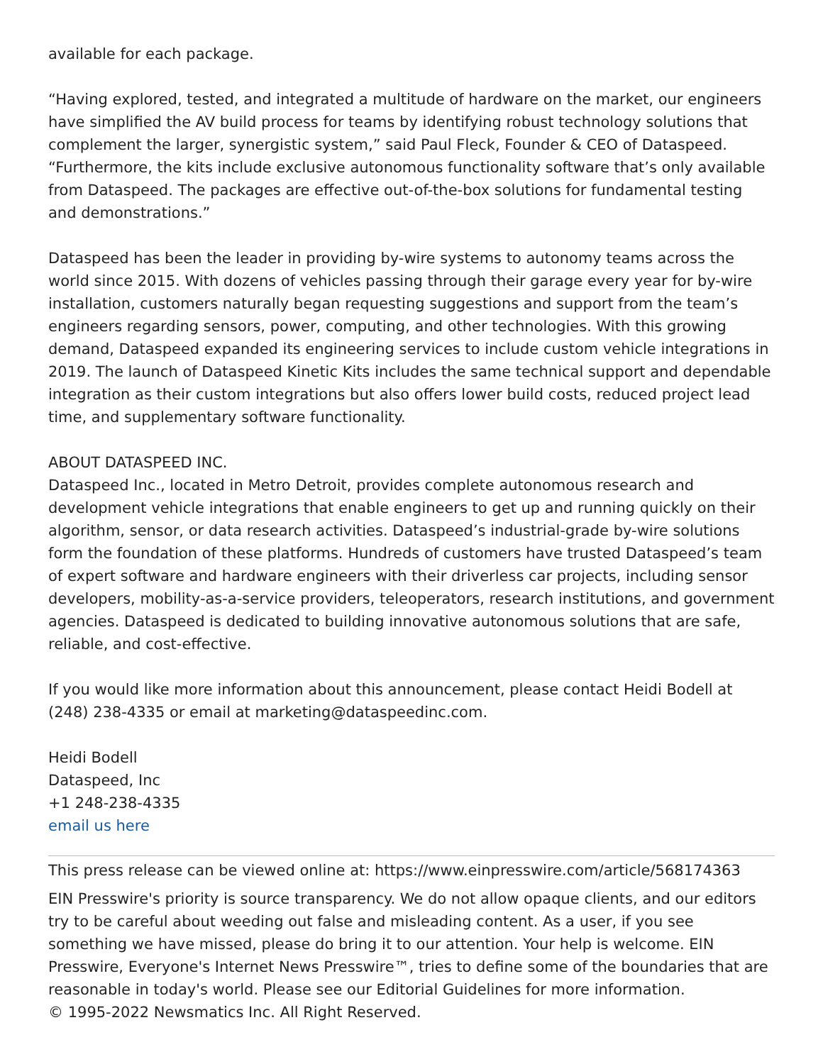available for each package.
“Having explored, tested, and integrated a multitude of hardware on the market, our engineers have simplified the AV build process for teams by identifying robust technology solutions that complement the larger, synergistic system,” said Paul Fleck, Founder & CEO of Dataspeed. “Furthermore, the kits include exclusive autonomous functionality software that’s only available from Dataspeed. The packages are effective out-of-the-box solutions for fundamental testing and demonstrations.”
Dataspeed has been the leader in providing by-wire systems to autonomy teams across the world since 2015. With dozens of vehicles passing through their garage every year for by-wire installation, customers naturally began requesting suggestions and support from the team’s engineers regarding sensors, power, computing, and other technologies. With this growing demand, Dataspeed expanded its engineering services to include custom vehicle integrations in 2019. The launch of Dataspeed Kinetic Kits includes the same technical support and dependable integration as their custom integrations but also offers lower build costs, reduced project lead time, and supplementary software functionality.
ABOUT DATASPEED INC.
Dataspeed Inc., located in Metro Detroit, provides complete autonomous research and development vehicle integrations that enable engineers to get up and running quickly on their algorithm, sensor, or data research activities. Dataspeed’s industrial-grade by-wire solutions form the foundation of these platforms. Hundreds of customers have trusted Dataspeed’s team of expert software and hardware engineers with their driverless car projects, including sensor developers, mobility-as-a-service providers, teleoperators, research institutions, and government agencies. Dataspeed is dedicated to building innovative autonomous solutions that are safe, reliable, and cost-effective.
If you would like more information about this announcement, please contact Heidi Bodell at (248) 238-4335 or email at marketing@dataspeedinc.com.
Heidi Bodell
Dataspeed, Inc
+1 248-238-4335
email us here
This press release can be viewed online at: https://www.einpresswire.com/article/568174363
EIN Presswire's priority is source transparency. We do not allow opaque clients, and our editors try to be careful about weeding out false and misleading content. As a user, if you see something we have missed, please do bring it to our attention. Your help is welcome. EIN Presswire, Everyone's Internet News Presswire™, tries to define some of the boundaries that are reasonable in today's world. Please see our Editorial Guidelines for more information.
© 1995-2022 Newsmatics Inc. All Right Reserved.